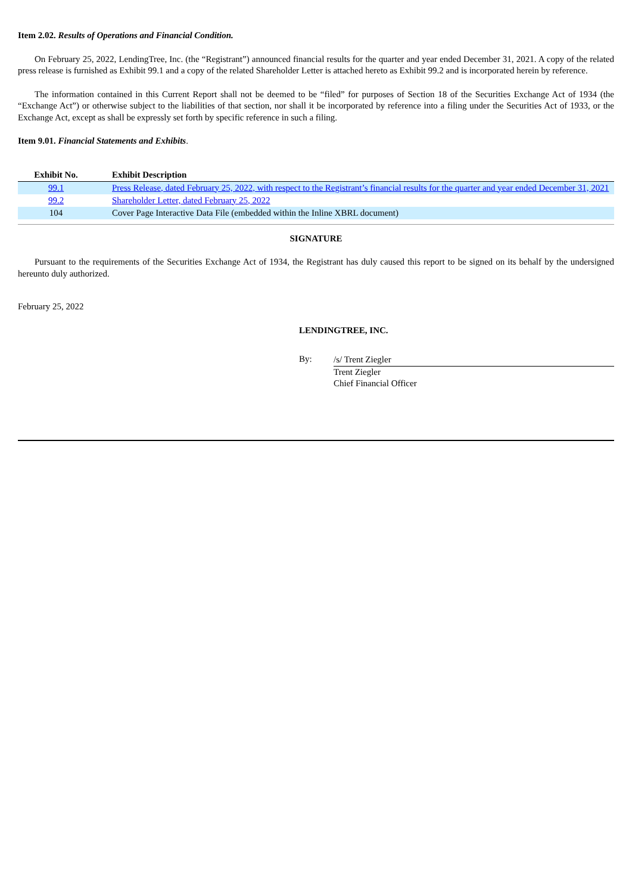Item 2.02. Results of Operations and Financial Condition.
On February 25, 2022, LendingTree, Inc. (the “Registrant”) announced financial results for the quarter and year ended December 31, 2021. A copy of the related press release is furnished as Exhibit 99.1 and a copy of the related Shareholder Letter is attached hereto as Exhibit 99.2 and is incorporated herein by reference.
The information contained in this Current Report shall not be deemed to be “filed” for purposes of Section 18 of the Securities Exchange Act of 1934 (the “Exchange Act”) or otherwise subject to the liabilities of that section, nor shall it be incorporated by reference into a filing under the Securities Act of 1933, or the Exchange Act, except as shall be expressly set forth by specific reference in such a filing.
Item 9.01. Financial Statements and Exhibits.
| Exhibit No. | Exhibit Description |
| --- | --- |
| 99.1 | Press Release, dated February 25, 2022, with respect to the Registrant’s financial results for the quarter and year ended December 31, 2021 |
| 99.2 | Shareholder Letter, dated February 25, 2022 |
| 104 | Cover Page Interactive Data File (embedded within the Inline XBRL document) |
SIGNATURE
Pursuant to the requirements of the Securities Exchange Act of 1934, the Registrant has duly caused this report to be signed on its behalf by the undersigned hereunto duly authorized.
February 25, 2022
LENDINGTREE, INC.
By:
/s/ Trent Ziegler
Trent Ziegler
Chief Financial Officer